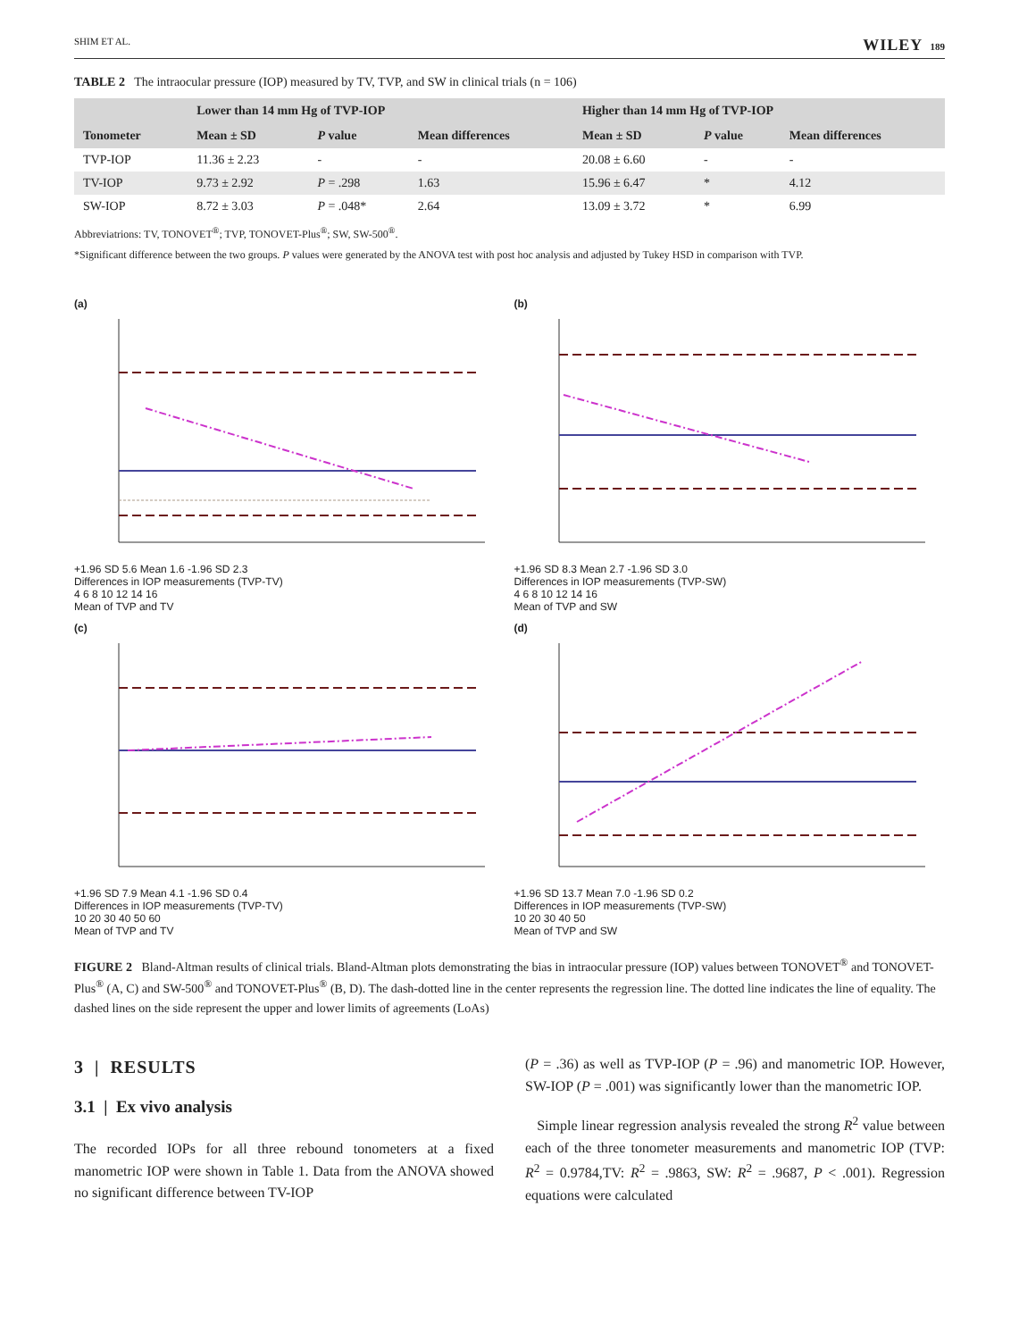SHIM ET AL. WILEY 189
TABLE 2 The intraocular pressure (IOP) measured by TV, TVP, and SW in clinical trials (n = 106)
| Tonometer | Lower than 14 mm Hg of TVP-IOP | | | Higher than 14 mm Hg of TVP-IOP | | |
| --- | --- | --- | --- | --- | --- | --- |
| | Mean ± SD | P value | Mean differences | Mean ± SD | P value | Mean differences |
| TVP-IOP | 11.36 ± 2.23 | - | - | 20.08 ± 6.60 | - | - |
| TV-IOP | 9.73 ± 2.92 | P = .298 | 1.63 | 15.96 ± 6.47 | * | 4.12 |
| SW-IOP | 8.72 ± 3.03 | P = .048* | 2.64 | 13.09 ± 3.72 | * | 6.99 |
Abbreviatrions: TV, TONOVET<sup>®</sup>; TVP, TONOVET-Plus<sup>®</sup>; SW, SW-500<sup>®</sup>.
*Significant difference between the two groups. P values were generated by the ANOVA test with post hoc analysis and adjusted by Tukey HSD in comparison with TVP.
(a)
+1.96 SD 5.6 Mean 1.6 -1.96 SD 2.3
Differences in IOP measurements (TVP-TV)
4 6 8 10 12 14 16
Mean of TVP and TV
(b)
+1.96 SD 8.3 Mean 2.7 -1.96 SD 3.0
Differences in IOP measurements (TVP-SW)
4 6 8 10 12 14 16
Mean of TVP and SW
(c)
+1.96 SD 7.9 Mean 4.1 -1.96 SD 0.4
Differences in IOP measurements (TVP-TV)
10 20 30 40 50 60
Mean of TVP and TV
(d)
+1.96 SD 13.7 Mean 7.0 -1.96 SD 0.2
Differences in IOP measurements (TVP-SW)
10 20 30 40 50
Mean of TVP and SW
FIGURE 2 Bland-Altman results of clinical trials. Bland-Altman plots demonstrating the bias in intraocular pressure (IOP) values between TONOVET<sup>®</sup> and TONOVET-Plus<sup>®</sup> (A, C) and SW-500<sup>®</sup> and TONOVET-Plus<sup>®</sup> (B, D). The dash-dotted line in the center represents the regression line. The dotted line indicates the line of equality. The dashed lines on the side represent the upper and lower limits of agreements (LoAs)
3 | RESULTS
3.1 | Ex vivo analysis
The recorded IOPs for all three rebound tonometers at a fixed manometric IOP were shown in Table 1. Data from the ANOVA showed no significant difference between TV-IOP
(P = .36) as well as TVP-IOP (P = .96) and manometric IOP. However, SW-IOP (P = .001) was significantly lower than the manometric IOP.
Simple linear regression analysis revealed the strong R<sup>2</sup> value between each of the three tonometer measurements and manometric IOP (TVP: R<sup>2</sup> = 0.9784,TV: R<sup>2</sup> = .9863, SW: R<sup>2</sup> = .9687, P < .001). Regression equations were calculated